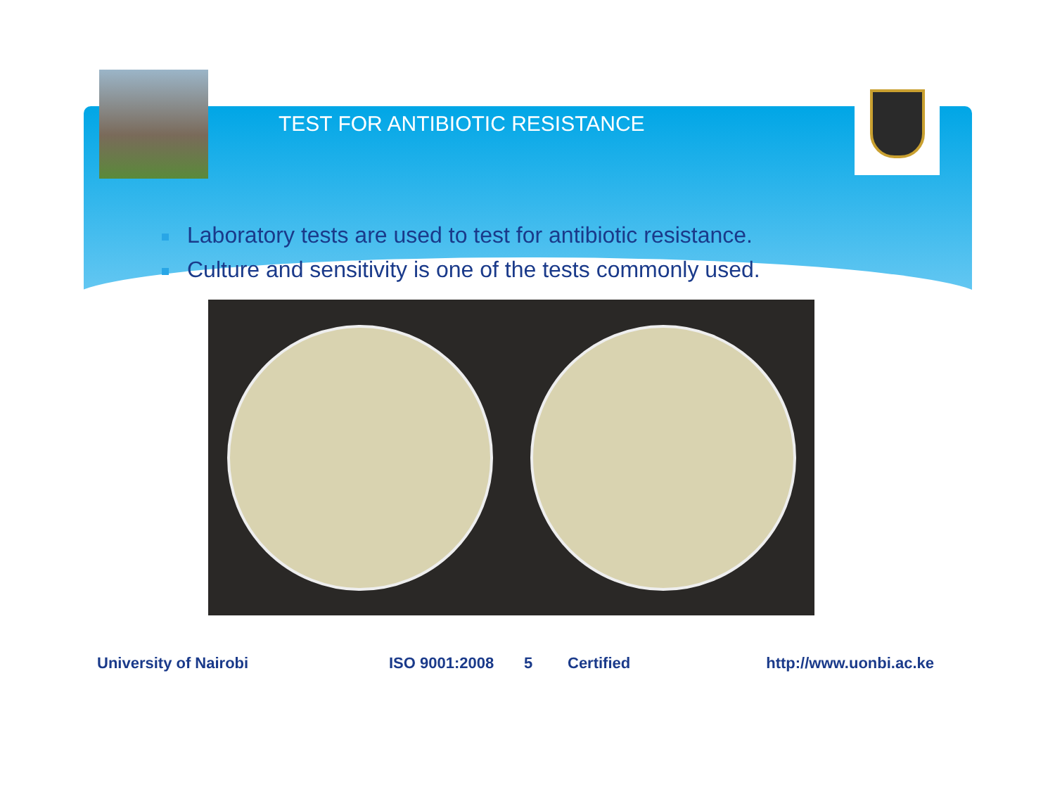TEST FOR ANTIBIOTIC RESISTANCE
Laboratory tests are used to test for antibiotic resistance.
Culture and sensitivity is one of the tests commonly used.
University of Nairobi ISO 9001:2008 5 Certified http://www.uonbi.ac.ke